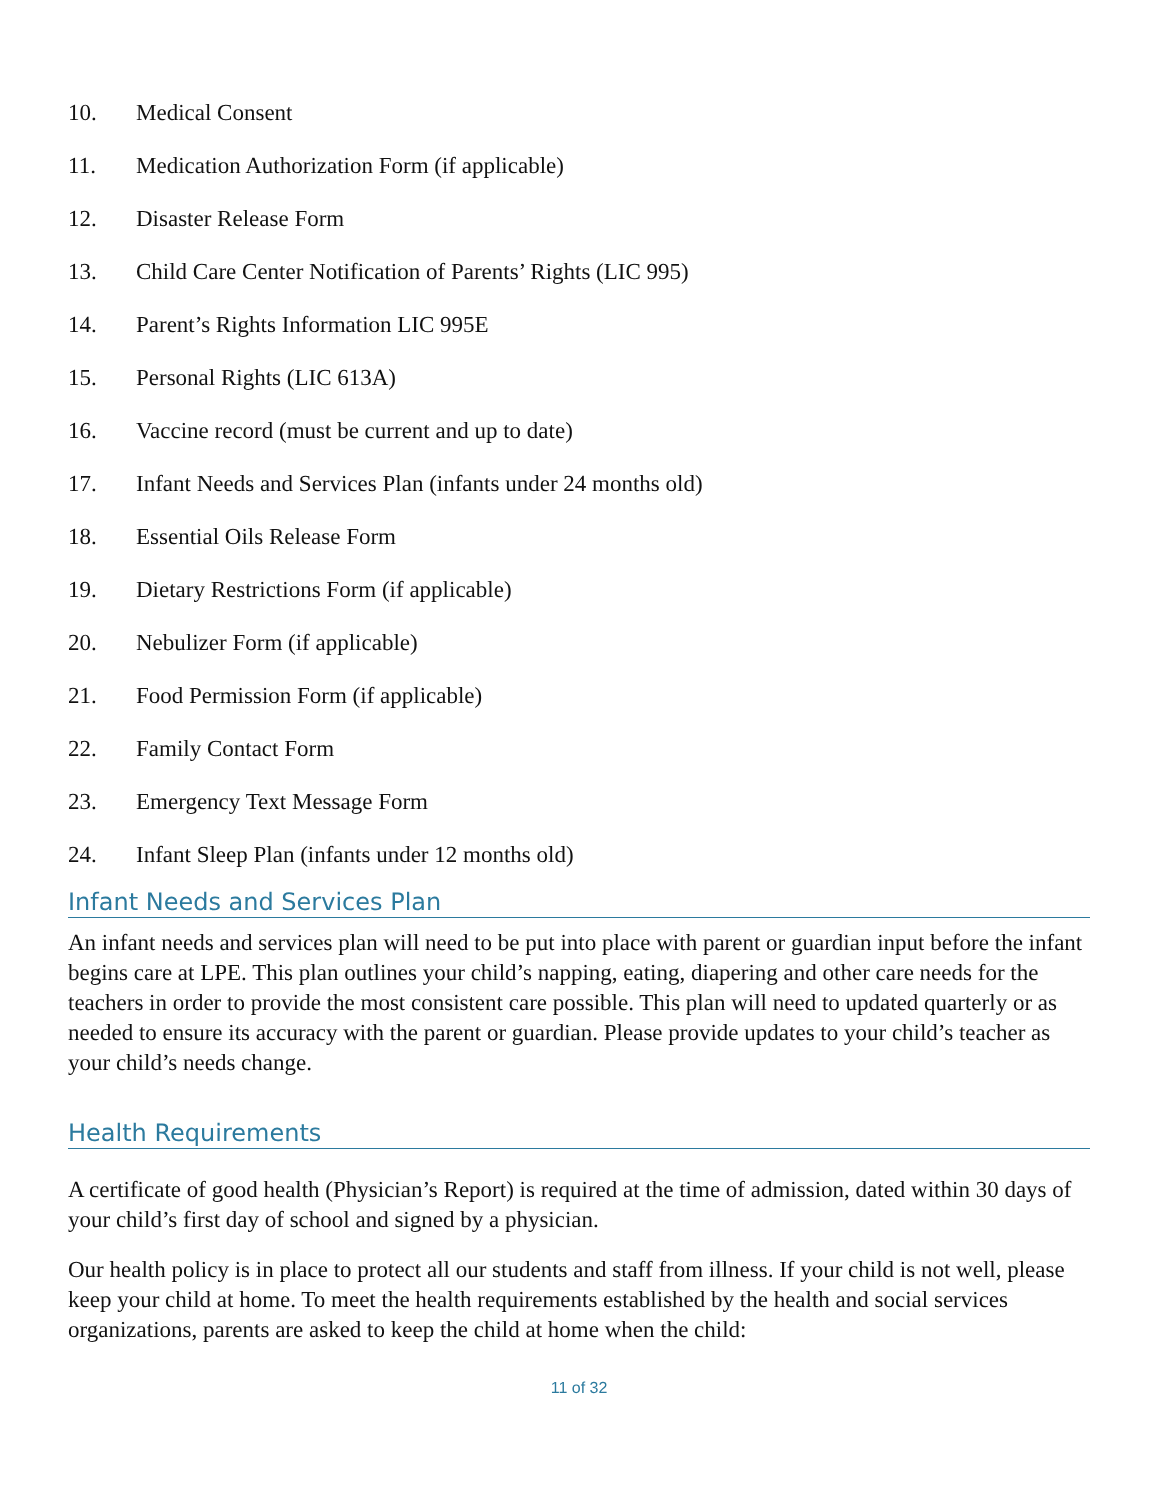10. Medical Consent
11. Medication Authorization Form (if applicable)
12. Disaster Release Form
13. Child Care Center Notification of Parents’ Rights (LIC 995)
14. Parent’s Rights Information LIC 995E
15. Personal Rights (LIC 613A)
16. Vaccine record (must be current and up to date)
17. Infant Needs and Services Plan (infants under 24 months old)
18. Essential Oils Release Form
19. Dietary Restrictions Form (if applicable)
20. Nebulizer Form (if applicable)
21. Food Permission Form (if applicable)
22. Family Contact Form
23. Emergency Text Message Form
24. Infant Sleep Plan (infants under 12 months old)
Infant Needs and Services Plan
An infant needs and services plan will need to be put into place with parent or guardian input before the infant begins care at LPE. This plan outlines your child’s napping, eating, diapering and other care needs for the teachers in order to provide the most consistent care possible. This plan will need to updated quarterly or as needed to ensure its accuracy with the parent or guardian. Please provide updates to your child’s teacher as your child’s needs change.
Health Requirements
A certificate of good health (Physician’s Report) is required at the time of admission, dated within 30 days of your child’s first day of school and signed by a physician.
Our health policy is in place to protect all our students and staff from illness. If your child is not well, please keep your child at home. To meet the health requirements established by the health and social services organizations, parents are asked to keep the child at home when the child:
11 of 32